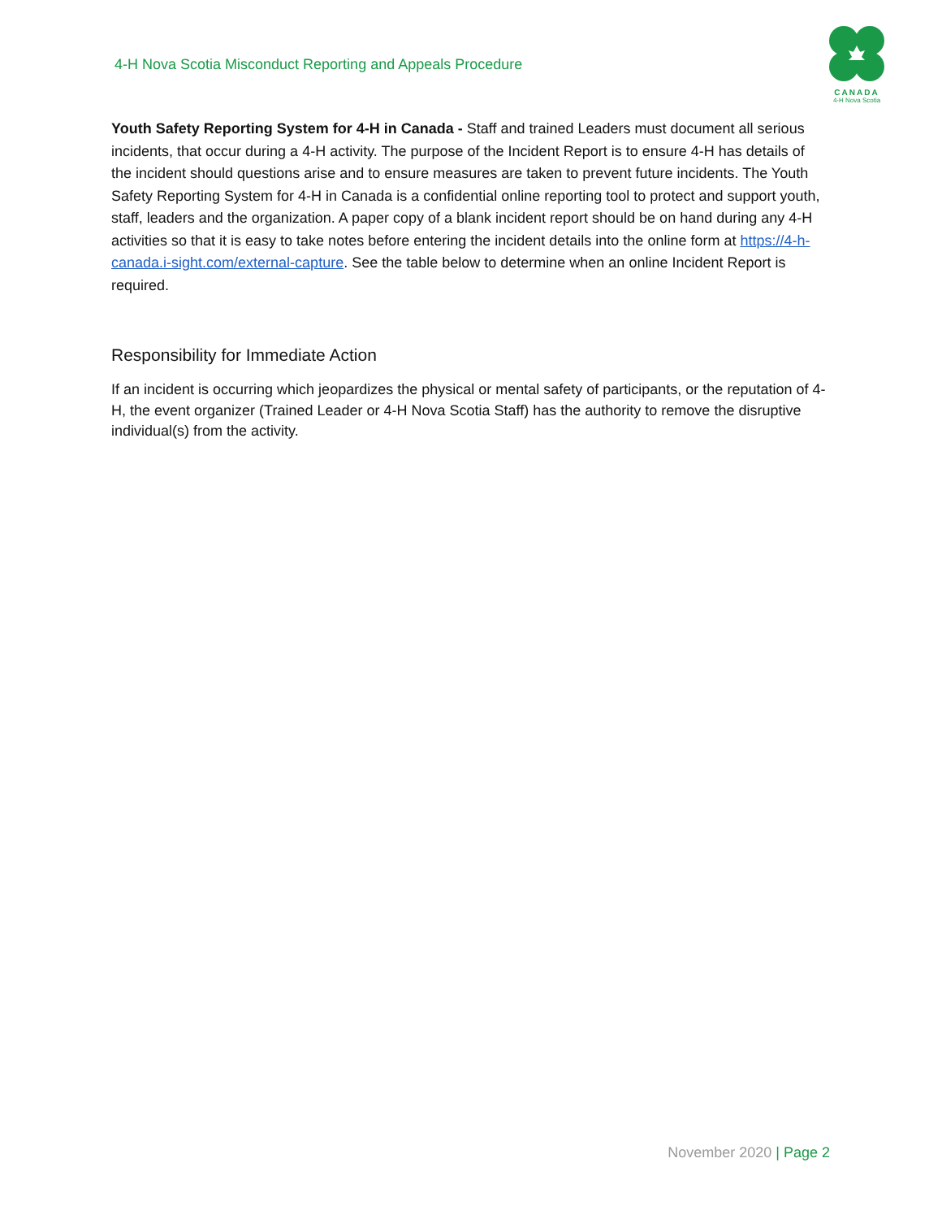4-H Nova Scotia Misconduct Reporting and Appeals Procedure
CANADA
4-H Nova Scotia
Youth Safety Reporting System for 4-H in Canada - Staff and trained Leaders must document all serious incidents, that occur during a 4-H activity. The purpose of the Incident Report is to ensure 4-H has details of the incident should questions arise and to ensure measures are taken to prevent future incidents. The Youth Safety Reporting System for 4-H in Canada is a confidential online reporting tool to protect and support youth, staff, leaders and the organization. A paper copy of a blank incident report should be on hand during any 4-H activities so that it is easy to take notes before entering the incident details into the online form at https://4-h-canada.i-sight.com/external-capture. See the table below to determine when an online Incident Report is required.
Responsibility for Immediate Action
If an incident is occurring which jeopardizes the physical or mental safety of participants, or the reputation of 4-H, the event organizer (Trained Leader or 4-H Nova Scotia Staff) has the authority to remove the disruptive individual(s) from the activity.
November 2020 | Page 2